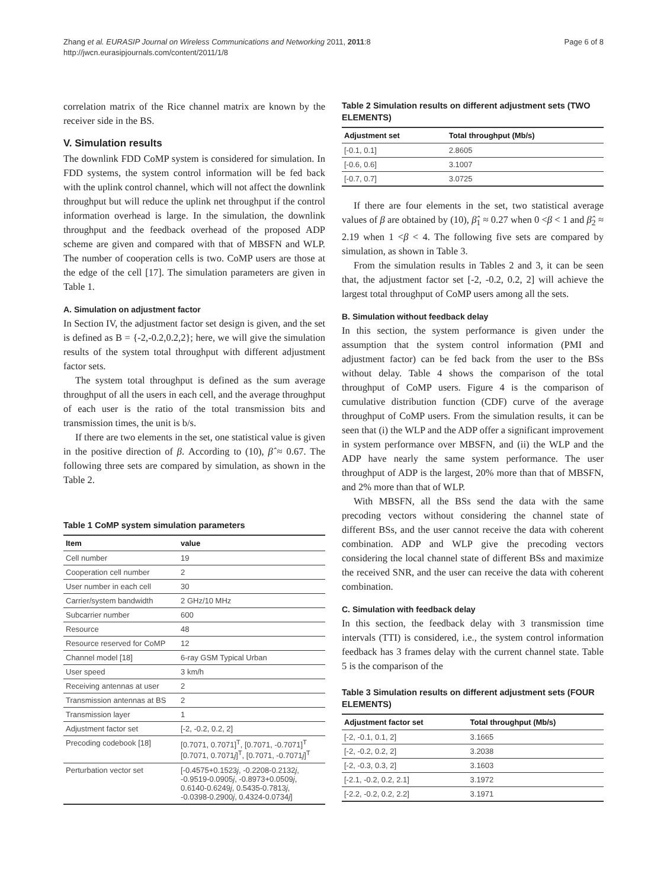Zhang et al. EURASIP Journal on Wireless Communications and Networking 2011, 2011:8
http://jwcn.eurasipjournals.com/content/2011/1/8
Page 6 of 8
correlation matrix of the Rice channel matrix are known by the receiver side in the BS.
V. Simulation results
The downlink FDD CoMP system is considered for simulation. In FDD systems, the system control information will be fed back with the uplink control channel, which will not affect the downlink throughput but will reduce the uplink net throughput if the control information overhead is large. In the simulation, the downlink throughput and the feedback overhead of the proposed ADP scheme are given and compared with that of MBSFN and WLP. The number of cooperation cells is two. CoMP users are those at the edge of the cell [17]. The simulation parameters are given in Table 1.
A. Simulation on adjustment factor
In Section IV, the adjustment factor set design is given, and the set is defined as B = {-2,-0.2,0.2,2}; here, we will give the simulation results of the system total throughput with different adjustment factor sets.
The system total throughput is defined as the sum average throughput of all the users in each cell, and the average throughput of each user is the ratio of the total transmission bits and transmission times, the unit is b/s.
If there are two elements in the set, one statistical value is given in the positive direction of β. According to (10), β̂ ≈ 0.67. The following three sets are compared by simulation, as shown in the Table 2.
Table 1 CoMP system simulation parameters
| Item | value |
| --- | --- |
| Cell number | 19 |
| Cooperation cell number | 2 |
| User number in each cell | 30 |
| Carrier/system bandwidth | 2 GHz/10 MHz |
| Subcarrier number | 600 |
| Resource | 48 |
| Resource reserved for CoMP | 12 |
| Channel model [18] | 6-ray GSM Typical Urban |
| User speed | 3 km/h |
| Receiving antennas at user | 2 |
| Transmission antennas at BS | 2 |
| Transmission layer | 1 |
| Adjustment factor set | [-2, -0.2, 0.2, 2] |
| Precoding codebook [18] | [0.7071, 0.7071]<sup>T</sup>, [0.7071, -0.7071]<sup>T</sup> [0.7071, 0.7071 j ]<sup>T</sup>, [0.7071, -0.7071 j ]<sup>T</sup> |
| Perturbation vector set | [-0.4575+0.1523 j , -0.2208-0.2132 j , -0.9519-0.0905 j , -0.8973+0.0509 j , 0.6140-0.6249 j , 0.5435-0.7813 j , -0.0398-0.2900 j , 0.4324-0.0734 j ] |
Table 2 Simulation results on different adjustment sets (TWO ELEMENTS)
| Adjustment set | Total throughput (Mb/s) |
| --- | --- |
| [-0.1, 0.1] | 2.8605 |
| [-0.6, 0.6] | 3.1007 |
| [-0.7, 0.7] | 3.0725 |
If there are four elements in the set, two statistical average values of β are obtained by (10), β̂<sub>1</sub> ≈ 0.27 when 0 <β < 1 and β̂<sub>2</sub> ≈ 2.19 when 1 <β < 4. The following five sets are compared by simulation, as shown in Table 3.
From the simulation results in Tables 2 and 3, it can be seen that, the adjustment factor set [-2, -0.2, 0.2, 2] will achieve the largest total throughput of CoMP users among all the sets.
B. Simulation without feedback delay
In this section, the system performance is given under the assumption that the system control information (PMI and adjustment factor) can be fed back from the user to the BSs without delay. Table 4 shows the comparison of the total throughput of CoMP users. Figure 4 is the comparison of cumulative distribution function (CDF) curve of the average throughput of CoMP users. From the simulation results, it can be seen that (i) the WLP and the ADP offer a significant improvement in system performance over MBSFN, and (ii) the WLP and the ADP have nearly the same system performance. The user throughput of ADP is the largest, 20% more than that of MBSFN, and 2% more than that of WLP.
With MBSFN, all the BSs send the data with the same precoding vectors without considering the channel state of different BSs, and the user cannot receive the data with coherent combination. ADP and WLP give the precoding vectors considering the local channel state of different BSs and maximize the received SNR, and the user can receive the data with coherent combination.
C. Simulation with feedback delay
In this section, the feedback delay with 3 transmission time intervals (TTI) is considered, i.e., the system control information feedback has 3 frames delay with the current channel state. Table 5 is the comparison of the
Table 3 Simulation results on different adjustment sets (FOUR ELEMENTS)
| Adjustment factor set | Total throughput (Mb/s) |
| --- | --- |
| [-2, -0.1, 0.1, 2] | 3.1665 |
| [-2, -0.2, 0.2, 2] | 3.2038 |
| [-2, -0.3, 0.3, 2] | 3.1603 |
| [-2.1, -0.2, 0.2, 2.1] | 3.1972 |
| [-2.2, -0.2, 0.2, 2.2] | 3.1971 |